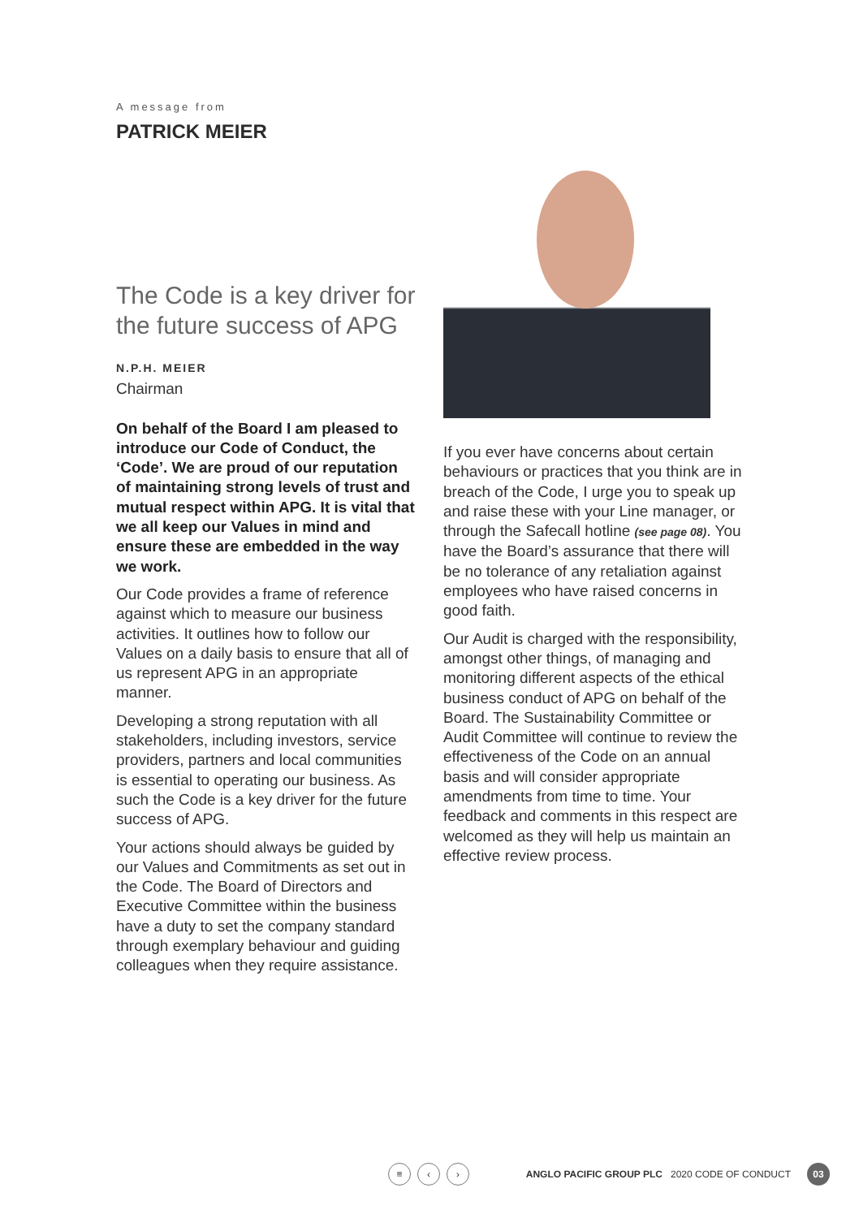A message from
PATRICK MEIER
The Code is a key driver for the future success of APG
N.P.H. MEIER
Chairman
On behalf of the Board I am pleased to introduce our Code of Conduct, the ‘Code’. We are proud of our reputation of maintaining strong levels of trust and mutual respect within APG. It is vital that we all keep our Values in mind and ensure these are embedded in the way we work.
Our Code provides a frame of reference against which to measure our business activities. It outlines how to follow our Values on a daily basis to ensure that all of us represent APG in an appropriate manner.
Developing a strong reputation with all stakeholders, including investors, service providers, partners and local communities is essential to operating our business. As such the Code is a key driver for the future success of APG.
Your actions should always be guided by our Values and Commitments as set out in the Code. The Board of Directors and Executive Committee within the business have a duty to set the company standard through exemplary behaviour and guiding colleagues when they require assistance.
If you ever have concerns about certain behaviours or practices that you think are in breach of the Code, I urge you to speak up and raise these with your Line manager, or through the Safecall hotline (see page 08). You have the Board’s assurance that there will be no tolerance of any retaliation against employees who have raised concerns in good faith.
Our Audit is charged with the responsibility, amongst other things, of managing and monitoring different aspects of the ethical business conduct of APG on behalf of the Board. The Sustainability Committee or Audit Committee will continue to review the effectiveness of the Code on an annual basis and will consider appropriate amendments from time to time. Your feedback and comments in this respect are welcomed as they will help us maintain an effective review process.
≡ ‹ › ANGLO PACIFIC GROUP PLC 2020 CODE OF CONDUCT 03